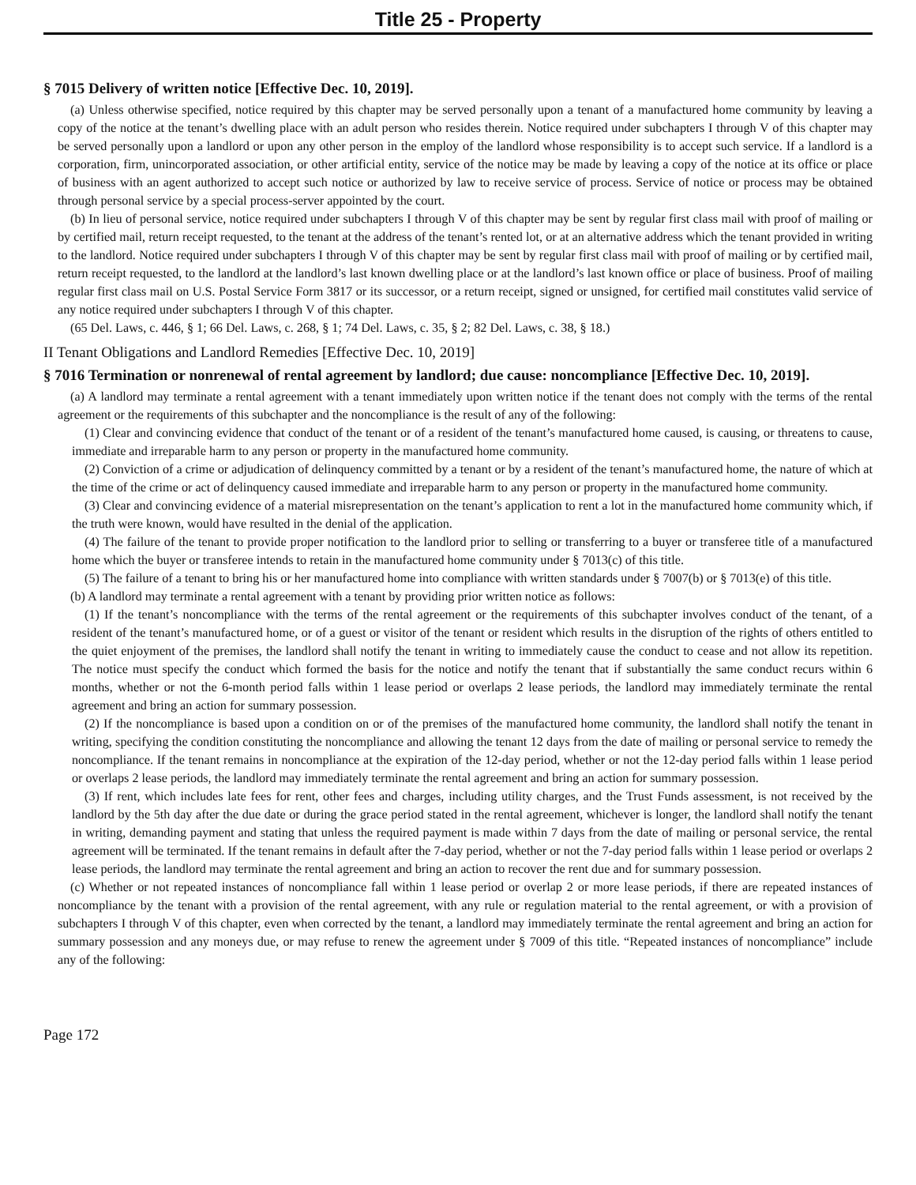Title 25 - Property
§ 7015 Delivery of written notice [Effective Dec. 10, 2019].
(a) Unless otherwise specified, notice required by this chapter may be served personally upon a tenant of a manufactured home community by leaving a copy of the notice at the tenant’s dwelling place with an adult person who resides therein. Notice required under subchapters I through V of this chapter may be served personally upon a landlord or upon any other person in the employ of the landlord whose responsibility is to accept such service. If a landlord is a corporation, firm, unincorporated association, or other artificial entity, service of the notice may be made by leaving a copy of the notice at its office or place of business with an agent authorized to accept such notice or authorized by law to receive service of process. Service of notice or process may be obtained through personal service by a special process-server appointed by the court.
(b) In lieu of personal service, notice required under subchapters I through V of this chapter may be sent by regular first class mail with proof of mailing or by certified mail, return receipt requested, to the tenant at the address of the tenant’s rented lot, or at an alternative address which the tenant provided in writing to the landlord. Notice required under subchapters I through V of this chapter may be sent by regular first class mail with proof of mailing or by certified mail, return receipt requested, to the landlord at the landlord’s last known dwelling place or at the landlord’s last known office or place of business. Proof of mailing regular first class mail on U.S. Postal Service Form 3817 or its successor, or a return receipt, signed or unsigned, for certified mail constitutes valid service of any notice required under subchapters I through V of this chapter.
(65 Del. Laws, c. 446, § 1; 66 Del. Laws, c. 268, § 1; 74 Del. Laws, c. 35, § 2; 82 Del. Laws, c. 38, § 18.)
II Tenant Obligations and Landlord Remedies [Effective Dec. 10, 2019]
§ 7016 Termination or nonrenewal of rental agreement by landlord; due cause: noncompliance [Effective Dec. 10, 2019].
(a) A landlord may terminate a rental agreement with a tenant immediately upon written notice if the tenant does not comply with the terms of the rental agreement or the requirements of this subchapter and the noncompliance is the result of any of the following:
(1) Clear and convincing evidence that conduct of the tenant or of a resident of the tenant’s manufactured home caused, is causing, or threatens to cause, immediate and irreparable harm to any person or property in the manufactured home community.
(2) Conviction of a crime or adjudication of delinquency committed by a tenant or by a resident of the tenant’s manufactured home, the nature of which at the time of the crime or act of delinquency caused immediate and irreparable harm to any person or property in the manufactured home community.
(3) Clear and convincing evidence of a material misrepresentation on the tenant’s application to rent a lot in the manufactured home community which, if the truth were known, would have resulted in the denial of the application.
(4) The failure of the tenant to provide proper notification to the landlord prior to selling or transferring to a buyer or transferee title of a manufactured home which the buyer or transferee intends to retain in the manufactured home community under § 7013(c) of this title.
(5) The failure of a tenant to bring his or her manufactured home into compliance with written standards under § 7007(b) or § 7013(e) of this title.
(b) A landlord may terminate a rental agreement with a tenant by providing prior written notice as follows:
(1) If the tenant’s noncompliance with the terms of the rental agreement or the requirements of this subchapter involves conduct of the tenant, of a resident of the tenant’s manufactured home, or of a guest or visitor of the tenant or resident which results in the disruption of the rights of others entitled to the quiet enjoyment of the premises, the landlord shall notify the tenant in writing to immediately cause the conduct to cease and not allow its repetition. The notice must specify the conduct which formed the basis for the notice and notify the tenant that if substantially the same conduct recurs within 6 months, whether or not the 6-month period falls within 1 lease period or overlaps 2 lease periods, the landlord may immediately terminate the rental agreement and bring an action for summary possession.
(2) If the noncompliance is based upon a condition on or of the premises of the manufactured home community, the landlord shall notify the tenant in writing, specifying the condition constituting the noncompliance and allowing the tenant 12 days from the date of mailing or personal service to remedy the noncompliance. If the tenant remains in noncompliance at the expiration of the 12-day period, whether or not the 12-day period falls within 1 lease period or overlaps 2 lease periods, the landlord may immediately terminate the rental agreement and bring an action for summary possession.
(3) If rent, which includes late fees for rent, other fees and charges, including utility charges, and the Trust Funds assessment, is not received by the landlord by the 5th day after the due date or during the grace period stated in the rental agreement, whichever is longer, the landlord shall notify the tenant in writing, demanding payment and stating that unless the required payment is made within 7 days from the date of mailing or personal service, the rental agreement will be terminated. If the tenant remains in default after the 7-day period, whether or not the 7-day period falls within 1 lease period or overlaps 2 lease periods, the landlord may terminate the rental agreement and bring an action to recover the rent due and for summary possession.
(c) Whether or not repeated instances of noncompliance fall within 1 lease period or overlap 2 or more lease periods, if there are repeated instances of noncompliance by the tenant with a provision of the rental agreement, with any rule or regulation material to the rental agreement, or with a provision of subchapters I through V of this chapter, even when corrected by the tenant, a landlord may immediately terminate the rental agreement and bring an action for summary possession and any moneys due, or may refuse to renew the agreement under § 7009 of this title. “Repeated instances of noncompliance” include any of the following:
Page 172